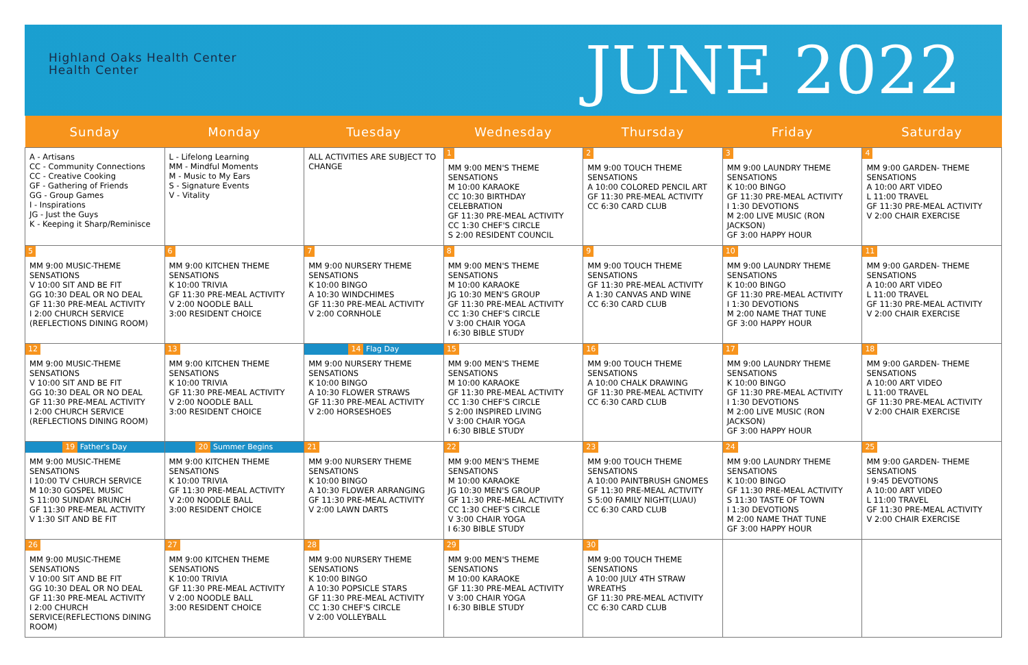Highland Oaks Health Center
Health Center
JUNE 2022
| Sunday | Monday | Tuesday | Wednesday | Thursday | Friday | Saturday |
| --- | --- | --- | --- | --- | --- | --- |
| A - Artisans CC - Community Connections CC - Creative Cooking GF - Gathering of Friends GG - Group Games I - Inspirations JG - Just the Guys K - Keeping it Sharp/Reminisce | L - Lifelong Learning MM - Mindful Moments M - Music to My Ears S - Signature Events V - Vitality | ALL ACTIVITIES ARE SUBJECT TO CHANGE | 1 MM 9:00 MEN'S THEME SENSATIONS M 10:00 KARAOKE CC 10:30 BIRTHDAY CELEBRATION GF 11:30 PRE-MEAL ACTIVITY CC 1:30 CHEF'S CIRCLE S 2:00 RESIDENT COUNCIL | 2 MM 9:00 TOUCH THEME SENSATIONS A 10:00 COLORED PENCIL ART GF 11:30 PRE-MEAL ACTIVITY CC 6:30 CARD CLUB | 3 MM 9:00 LAUNDRY THEME SENSATIONS K 10:00 BINGO GF 11:30 PRE-MEAL ACTIVITY I 1:30 DEVOTIONS M 2:00 LIVE MUSIC (RON JACKSON) GF 3:00 HAPPY HOUR | 4 MM 9:00 GARDEN- THEME SENSATIONS A 10:00 ART VIDEO L 11:00 TRAVEL GF 11:30 PRE-MEAL ACTIVITY V 2:00 CHAIR EXERCISE |
| 5 MM 9:00 MUSIC-THEME SENSATIONS V 10:00 SIT AND BE FIT GG 10:30 DEAL OR NO DEAL GF 11:30 PRE-MEAL ACTIVITY I 2:00 CHURCH SERVICE (REFLECTIONS DINING ROOM) | 6 MM 9:00 KITCHEN THEME SENSATIONS K 10:00 TRIVIA GF 11:30 PRE-MEAL ACTIVITY V 2:00 NOODLE BALL 3:00 RESIDENT CHOICE | 7 MM 9:00 NURSERY THEME SENSATIONS K 10:00 BINGO A 10:30 WINDCHIMES GF 11:30 PRE-MEAL ACTIVITY V 2:00 CORNHOLE | 8 MM 9:00 MEN'S THEME SENSATIONS M 10:00 KARAOKE JG 10:30 MEN'S GROUP GF 11:30 PRE-MEAL ACTIVITY CC 1:30 CHEF'S CIRCLE V 3:00 CHAIR YOGA I 6:30 BIBLE STUDY | 9 MM 9:00 TOUCH THEME SENSATIONS GF 11:30 PRE-MEAL ACTIVITY A 1:30 CANVAS AND WINE CC 6:30 CARD CLUB | 10 MM 9:00 LAUNDRY THEME SENSATIONS K 10:00 BINGO GF 11:30 PRE-MEAL ACTIVITY I 1:30 DEVOTIONS M 2:00 NAME THAT TUNE GF 3:00 HAPPY HOUR | 11 MM 9:00 GARDEN- THEME SENSATIONS A 10:00 ART VIDEO L 11:00 TRAVEL GF 11:30 PRE-MEAL ACTIVITY V 2:00 CHAIR EXERCISE |
| 12 MM 9:00 MUSIC-THEME SENSATIONS V 10:00 SIT AND BE FIT GG 10:30 DEAL OR NO DEAL GF 11:30 PRE-MEAL ACTIVITY I 2:00 CHURCH SERVICE (REFLECTIONS DINING ROOM) | 13 MM 9:00 KITCHEN THEME SENSATIONS K 10:00 TRIVIA GF 11:30 PRE-MEAL ACTIVITY V 2:00 NOODLE BALL 3:00 RESIDENT CHOICE | 14 Flag Day MM 9:00 NURSERY THEME SENSATIONS K 10:00 BINGO A 10:30 FLOWER STRAWS GF 11:30 PRE-MEAL ACTIVITY V 2:00 HORSESHOES | 15 MM 9:00 MEN'S THEME SENSATIONS M 10:00 KARAOKE GF 11:30 PRE-MEAL ACTIVITY CC 1:30 CHEF'S CIRCLE S 2:00 INSPIRED LIVING V 3:00 CHAIR YOGA I 6:30 BIBLE STUDY | 16 MM 9:00 TOUCH THEME SENSATIONS A 10:00 CHALK DRAWING GF 11:30 PRE-MEAL ACTIVITY CC 6:30 CARD CLUB | 17 MM 9:00 LAUNDRY THEME SENSATIONS K 10:00 BINGO GF 11:30 PRE-MEAL ACTIVITY I 1:30 DEVOTIONS M 2:00 LIVE MUSIC (RON JACKSON) GF 3:00 HAPPY HOUR | 18 MM 9:00 GARDEN- THEME SENSATIONS A 10:00 ART VIDEO L 11:00 TRAVEL GF 11:30 PRE-MEAL ACTIVITY V 2:00 CHAIR EXERCISE |
| 19 Father's Day MM 9:00 MUSIC-THEME SENSATIONS I 10:00 TV CHURCH SERVICE M 10:30 GOSPEL MUSIC S 11:00 SUNDAY BRUNCH GF 11:30 PRE-MEAL ACTIVITY V 1:30 SIT AND BE FIT | 20 Summer Begins MM 9:00 KITCHEN THEME SENSATIONS K 10:00 TRIVIA GF 11:30 PRE-MEAL ACTIVITY V 2:00 NOODLE BALL 3:00 RESIDENT CHOICE | 21 MM 9:00 NURSERY THEME SENSATIONS K 10:00 BINGO A 10:30 FLOWER ARRANGING GF 11:30 PRE-MEAL ACTIVITY V 2:00 LAWN DARTS | 22 MM 9:00 MEN'S THEME SENSATIONS M 10:00 KARAOKE JG 10:30 MEN'S GROUP GF 11:30 PRE-MEAL ACTIVITY CC 1:30 CHEF'S CIRCLE V 3:00 CHAIR YOGA I 6:30 BIBLE STUDY | 23 MM 9:00 TOUCH THEME SENSATIONS A 10:00 PAINTBRUSH GNOMES GF 11:30 PRE-MEAL ACTIVITY S 5:00 FAMILY NIGHT(LUAU) CC 6:30 CARD CLUB | 24 MM 9:00 LAUNDRY THEME SENSATIONS K 10:00 BINGO GF 11:30 PRE-MEAL ACTIVITY S 11:30 TASTE OF TOWN I 1:30 DEVOTIONS M 2:00 NAME THAT TUNE GF 3:00 HAPPY HOUR | 25 MM 9:00 GARDEN- THEME SENSATIONS I 9:45 DEVOTIONS A 10:00 ART VIDEO L 11:00 TRAVEL GF 11:30 PRE-MEAL ACTIVITY V 2:00 CHAIR EXERCISE |
| 26 MM 9:00 MUSIC-THEME SENSATIONS V 10:00 SIT AND BE FIT GG 10:30 DEAL OR NO DEAL GF 11:30 PRE-MEAL ACTIVITY I 2:00 CHURCH SERVICE(REFLECTIONS DINING ROOM) | 27 MM 9:00 KITCHEN THEME SENSATIONS K 10:00 TRIVIA GF 11:30 PRE-MEAL ACTIVITY V 2:00 NOODLE BALL 3:00 RESIDENT CHOICE | 28 MM 9:00 NURSERY THEME SENSATIONS K 10:00 BINGO A 10:30 POPSICLE STARS GF 11:30 PRE-MEAL ACTIVITY CC 1:30 CHEF'S CIRCLE V 2:00 VOLLEYBALL | 29 MM 9:00 MEN'S THEME SENSATIONS M 10:00 KARAOKE GF 11:30 PRE-MEAL ACTIVITY V 3:00 CHAIR YOGA I 6:30 BIBLE STUDY | 30 MM 9:00 TOUCH THEME SENSATIONS A 10:00 JULY 4TH STRAW WREATHS GF 11:30 PRE-MEAL ACTIVITY CC 6:30 CARD CLUB | | |